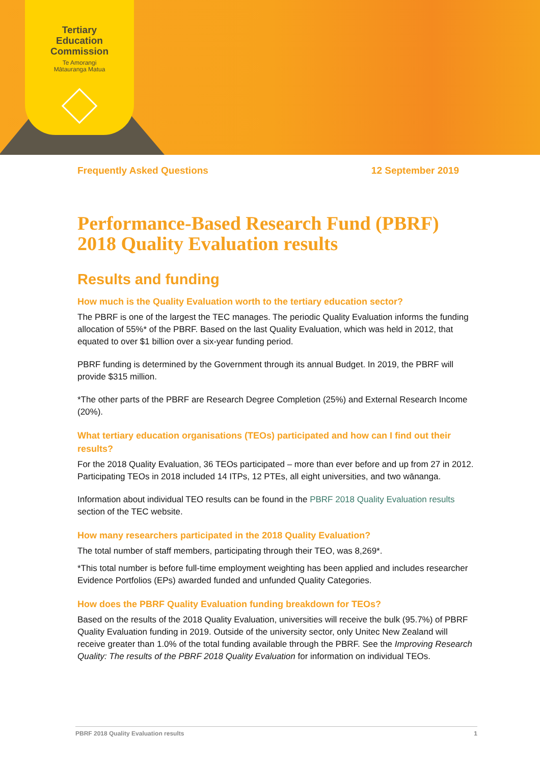Tertiary
Education
Commission
Te Amorangi
Mātauranga Matua
Frequently Asked Questions 12 September 2019
Performance-Based Research Fund (PBRF) 2018 Quality Evaluation results
Results and funding
How much is the Quality Evaluation worth to the tertiary education sector?
The PBRF is one of the largest the TEC manages. The periodic Quality Evaluation informs the funding allocation of 55%* of the PBRF. Based on the last Quality Evaluation, which was held in 2012, that equated to over $1 billion over a six-year funding period.
PBRF funding is determined by the Government through its annual Budget. In 2019, the PBRF will provide $315 million.
*The other parts of the PBRF are Research Degree Completion (25%) and External Research Income (20%).
What tertiary education organisations (TEOs) participated and how can I find out their results?
For the 2018 Quality Evaluation, 36 TEOs participated – more than ever before and up from 27 in 2012. Participating TEOs in 2018 included 14 ITPs, 12 PTEs, all eight universities, and two wānanga.
Information about individual TEO results can be found in the PBRF 2018 Quality Evaluation results section of the TEC website.
How many researchers participated in the 2018 Quality Evaluation?
The total number of staff members, participating through their TEO, was 8,269*.
*This total number is before full-time employment weighting has been applied and includes researcher Evidence Portfolios (EPs) awarded funded and unfunded Quality Categories.
How does the PBRF Quality Evaluation funding breakdown for TEOs?
Based on the results of the 2018 Quality Evaluation, universities will receive the bulk (95.7%) of PBRF Quality Evaluation funding in 2019. Outside of the university sector, only Unitec New Zealand will receive greater than 1.0% of the total funding available through the PBRF. See the Improving Research Quality: The results of the PBRF 2018 Quality Evaluation for information on individual TEOs.
PBRF 2018 Quality Evaluation results 1